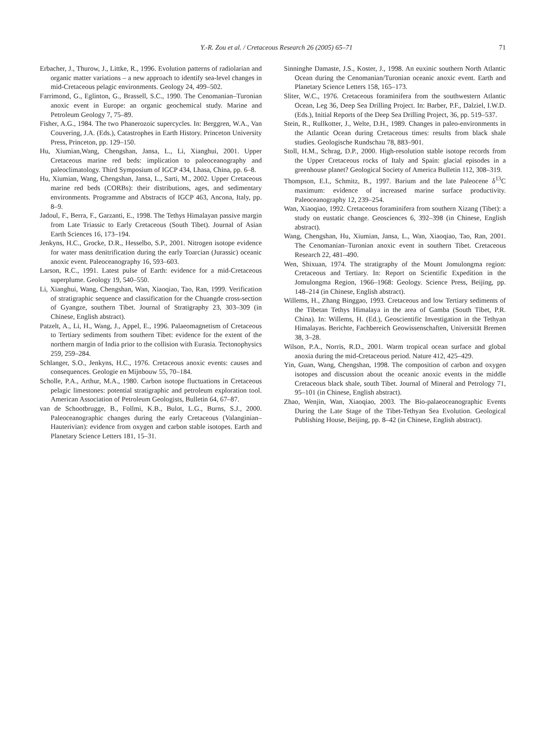Y.-R. Zou et al. / Cretaceous Research 26 (2005) 65–71 71
Erbacher, J., Thurow, J., Littke, R., 1996. Evolution patterns of radiolarian and organic matter variations – a new approach to identify sea-level changes in mid-Cretaceous pelagic environments. Geology 24, 499–502.
Farrimond, G., Eglinton, G., Brassell, S.C., 1990. The Cenomanian–Turonian anoxic event in Europe: an organic geochemical study. Marine and Petroleum Geology 7, 75–89.
Fisher, A.G., 1984. The two Phanerozoic supercycles. In: Berggren, W.A., Van Couvering, J.A. (Eds.), Catastrophes in Earth History. Princeton University Press, Princeton, pp. 129–150.
Hu, Xiumian,Wang, Chengshan, Jansa, L., Li, Xianghui, 2001. Upper Cretaceous marine red beds: implication to paleoceanography and paleoclimatology. Third Symposium of IGCP 434, Lhasa, China, pp. 6–8.
Hu, Xiumian, Wang, Chengshan, Jansa, L., Sarti, M., 2002. Upper Cretaceous marine red beds (CORBs): their distributions, ages, and sedimentary environments. Programme and Abstracts of IGCP 463, Ancona, Italy, pp. 8–9.
Jadoul, F., Berra, F., Garzanti, E., 1998. The Tethys Himalayan passive margin from Late Triassic to Early Cretaceous (South Tibet). Journal of Asian Earth Sciences 16, 173–194.
Jenkyns, H.C., Grocke, D.R., Hesselbo, S.P., 2001. Nitrogen isotope evidence for water mass denitrification during the early Toarcian (Jurassic) oceanic anoxic event. Paleoceanography 16, 593–603.
Larson, R.C., 1991. Latest pulse of Earth: evidence for a mid-Cretaceous superplume. Geology 19, 540–550.
Li, Xianghui, Wang, Chengshan, Wan, Xiaoqiao, Tao, Ran, 1999. Verification of stratigraphic sequence and classification for the Chuangde cross-section of Gyangze, southern Tibet. Journal of Stratigraphy 23, 303–309 (in Chinese, English abstract).
Patzelt, A., Li, H., Wang, J., Appel, E., 1996. Palaeomagnetism of Cretaceous to Tertiary sediments from southern Tibet: evidence for the extent of the northern margin of India prior to the collision with Eurasia. Tectonophysics 259, 259–284.
Schlanger, S.O., Jenkyns, H.C., 1976. Cretaceous anoxic events: causes and consequences. Geologie en Mijnbouw 55, 70–184.
Scholle, P.A., Arthur, M.A., 1980. Carbon isotope fluctuations in Cretaceous pelagic limestones: potential stratigraphic and petroleum exploration tool. American Association of Petroleum Geologists, Bulletin 64, 67–87.
van de Schootbrugge, B., Follmi, K.B., Bulot, L.G., Burns, S.J., 2000. Paleoceanographic changes during the early Cretaceous (Valanginian–Hauterivian): evidence from oxygen and carbon stable isotopes. Earth and Planetary Science Letters 181, 15–31.
Sinninghe Damaste, J.S., Koster, J., 1998. An euxinic southern North Atlantic Ocean during the Cenomanian/Turonian oceanic anoxic event. Earth and Planetary Science Letters 158, 165–173.
Sliter, W.C., 1976. Cretaceous foraminifera from the southwestern Atlantic Ocean, Leg 36, Deep Sea Drilling Project. In: Barber, P.F., Dalziel, I.W.D. (Eds.), Initial Reports of the Deep Sea Drilling Project, 36, pp. 519–537.
Stein, R., Rullkotter, J., Welte, D.H., 1989. Changes in paleo-environments in the Atlantic Ocean during Cretaceous times: results from black shale studies. Geologische Rundschau 78, 883–901.
Stoll, H.M., Schrag, D.P., 2000. High-resolution stable isotope records from the Upper Cretaceous rocks of Italy and Spain: glacial episodes in a greenhouse planet? Geological Society of America Bulletin 112, 308–319.
Thompson, E.I., Schmitz, B., 1997. Barium and the late Paleocene δ<sup>13</sup>C maximum: evidence of increased marine surface productivity. Paleoceanography 12, 239–254.
Wan, Xiaoqiao, 1992. Cretaceous foraminifera from southern Xizang (Tibet): a study on eustatic change. Geosciences 6, 392–398 (in Chinese, English abstract).
Wang, Chengshan, Hu, Xiumian, Jansa, L., Wan, Xiaoqiao, Tao, Ran, 2001. The Cenomanian–Turonian anoxic event in southern Tibet. Cretaceous Research 22, 481–490.
Wen, Shixuan, 1974. The stratigraphy of the Mount Jomulongma region: Cretaceous and Tertiary. In: Report on Scientific Expedition in the Jomulongma Region, 1966–1968: Geology. Science Press, Beijing, pp. 148–214 (in Chinese, English abstract).
Willems, H., Zhang Binggao, 1993. Cretaceous and low Tertiary sediments of the Tibetan Tethys Himalaya in the area of Gamba (South Tibet, P.R. China). In: Willems, H. (Ed.), Geoscientific Investigation in the Tethyan Himalayas. Berichte, Fachbereich Geowissenschaften, Universität Bremen 38, 3–28.
Wilson, P.A., Norris, R.D., 2001. Warm tropical ocean surface and global anoxia during the mid-Cretaceous period. Nature 412, 425–429.
Yin, Guan, Wang, Chengshan, 1998. The composition of carbon and oxygen isotopes and discussion about the oceanic anoxic events in the middle Cretaceous black shale, south Tibet. Journal of Mineral and Petrology 71, 95–101 (in Chinese, English abstract).
Zhao, Wenjin, Wan, Xiaoqiao, 2003. The Bio-palaeoceanographic Events During the Late Stage of the Tibet-Tethyan Sea Evolution. Geological Publishing House, Beijing, pp. 8–42 (in Chinese, English abstract).